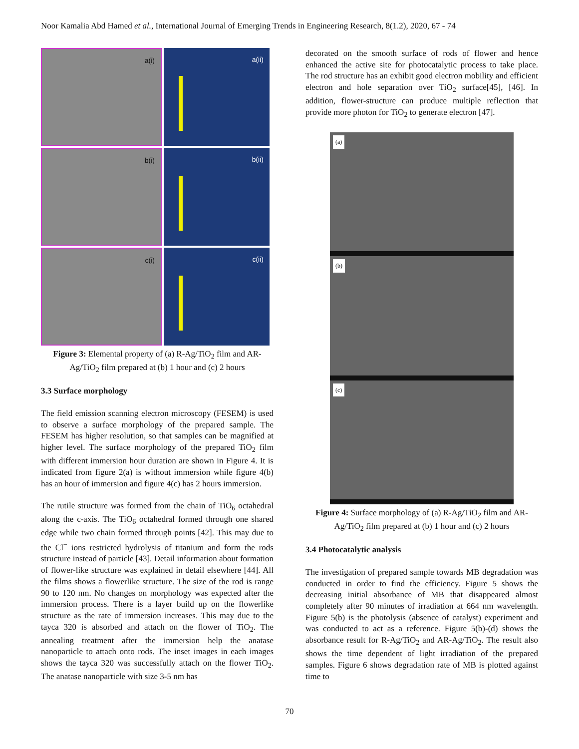Noor Kamalia Abd Hamed et al., International Journal of Emerging Trends in Engineering Research, 8(1.2), 2020, 67 - 74
a(i)
a(ii)
b(i)
b(ii)
c(i)
c(ii)
Figure 3: Elemental property of (a) R-Ag/TiO<sub>2</sub> film and AR-Ag/TiO<sub>2</sub> film prepared at (b) 1 hour and (c) 2 hours
3.3 Surface morphology
The field emission scanning electron microscopy (FESEM) is used to observe a surface morphology of the prepared sample. The FESEM has higher resolution, so that samples can be magnified at higher level. The surface morphology of the prepared TiO<sub>2</sub> film with different immersion hour duration are shown in Figure 4. It is indicated from figure 2(a) is without immersion while figure 4(b) has an hour of immersion and figure 4(c) has 2 hours immersion.
The rutile structure was formed from the chain of TiO<sub>6</sub> octahedral along the c-axis. The TiO<sub>6</sub> octahedral formed through one shared edge while two chain formed through points [42]. This may due to the Cl<sup>−</sup> ions restricted hydrolysis of titanium and form the rods structure instead of particle [43]. Detail information about formation of flower-like structure was explained in detail elsewhere [44]. All the films shows a flowerlike structure. The size of the rod is range 90 to 120 nm. No changes on morphology was expected after the immersion process. There is a layer build up on the flowerlike structure as the rate of immersion increases. This may due to the tayca 320 is absorbed and attach on the flower of TiO<sub>2</sub>. The annealing treatment after the immersion help the anatase nanoparticle to attach onto rods. The inset images in each images shows the tayca 320 was successfully attach on the flower TiO<sub>2</sub>. The anatase nanoparticle with size 3-5 nm has
decorated on the smooth surface of rods of flower and hence enhanced the active site for photocatalytic process to take place. The rod structure has an exhibit good electron mobility and efficient electron and hole separation over TiO<sub>2</sub> surface[45], [46]. In addition, flower-structure can produce multiple reflection that provide more photon for TiO<sub>2</sub> to generate electron [47].
(a)
(b)
(c)
Figure 4: Surface morphology of (a) R-Ag/TiO<sub>2</sub> film and AR-Ag/TiO<sub>2</sub> film prepared at (b) 1 hour and (c) 2 hours
3.4 Photocatalytic analysis
The investigation of prepared sample towards MB degradation was conducted in order to find the efficiency. Figure 5 shows the decreasing initial absorbance of MB that disappeared almost completely after 90 minutes of irradiation at 664 nm wavelength. Figure 5(b) is the photolysis (absence of catalyst) experiment and was conducted to act as a reference. Figure 5(b)-(d) shows the absorbance result for R-Ag/TiO<sub>2</sub> and AR-Ag/TiO<sub>2</sub>. The result also shows the time dependent of light irradiation of the prepared samples. Figure 6 shows degradation rate of MB is plotted against time to
70